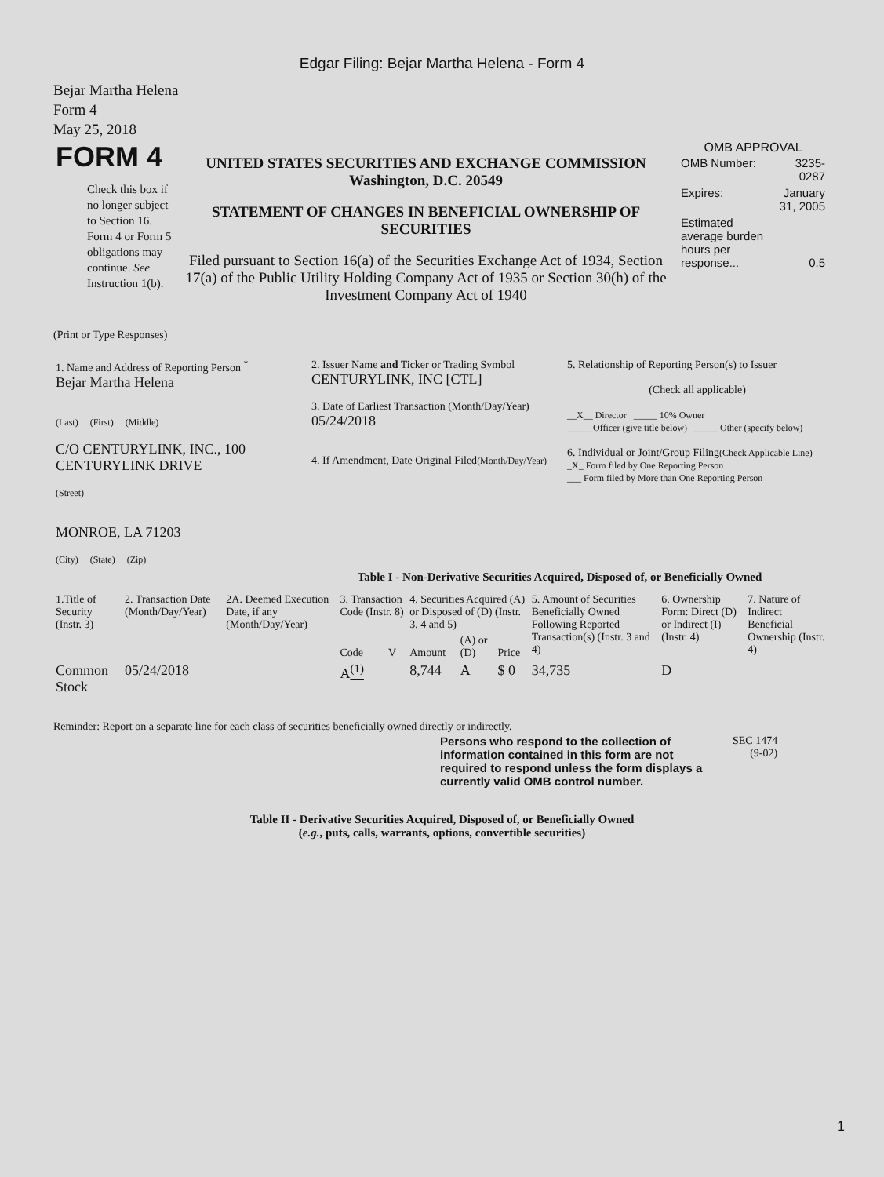Edgar Filing: Bejar Martha Helena - Form 4
Bejar Martha Helena
Form 4
May 25, 2018
| FORM 4 Check this box if no longer subject to Section 16. Form 4 or Form 5 obligations may continue. See Instruction 1(b). | UNITED STATES SECURITIES AND EXCHANGE COMMISSION Washington, D.C. 20549 STATEMENT OF CHANGES IN BENEFICIAL OWNERSHIP OF SECURITIES Filed pursuant to Section 16(a) of the Securities Exchange Act of 1934, Section 17(a) of the Public Utility Holding Company Act of 1935 or Section 30(h) of the Investment Company Act of 1940 | OMB APPROVAL / OMB Number: / 3235-0287 / / Expires: / January 31, 2005 / / Estimated average burden hours per response... / 0.5 / |
(Print or Type Responses)
| 1. Name and Address of Reporting Person <sup>*</sup> Bejar Martha Helena (Last) (First) (Middle) C/O CENTURYLINK, INC., 100 CENTURYLINK DRIVE (Street) MONROE, LA 71203 (City) (State) (Zip) | 2. Issuer Name and Ticker or Trading Symbol CENTURYLINK, INC [CTL] 3. Date of Earliest Transaction (Month/Day/Year) 05/24/2018 4. If Amendment, Date Original Filed (Month/Day/Year) | 5. Relationship of Reporting Person(s) to Issuer (Check all applicable) __X__ Director _____ 10% Owner _____ Officer (give title below) _____ Other (specify below) 6. Individual or Joint/Group Filing (Check Applicable Line) _X_ Form filed by One Reporting Person ___ Form filed by More than One Reporting Person |
Table I - Non-Derivative Securities Acquired, Disposed of, or Beneficially Owned
| 1.Title of Security (Instr. 3) | 2. Transaction Date (Month/Day/Year) | 2A. Deemed Execution Date, if any (Month/Day/Year) | 3. Transaction Code (Instr. 8) | | 4. Securities Acquired (A) or Disposed of (D) (Instr. 3, 4 and 5) | | | 5. Amount of Securities Beneficially Owned Following Reported Transaction(s) (Instr. 3 and 4) | 6. Ownership Form: Direct (D) or Indirect (I) (Instr. 4) | 7. Nature of Indirect Beneficial Ownership (Instr. 4) |
| --- | --- | --- | --- | --- | --- | --- | --- | --- | --- | --- |
| | | | Code | V | Amount | (A) or (D) | Price | | | |
| Common Stock | 05/24/2018 | | A <sup>(1)</sup> | | 8,744 | A | $ 0 | 34,735 | D | |
Reminder: Report on a separate line for each class of securities beneficially owned directly or indirectly.
| Persons who respond to the collection of information contained in this form are not required to respond unless the form displays a currently valid OMB control number. | SEC 1474 (9-02) |
Table II - Derivative Securities Acquired, Disposed of, or Beneficially Owned
(e.g., puts, calls, warrants, options, convertible securities)
1